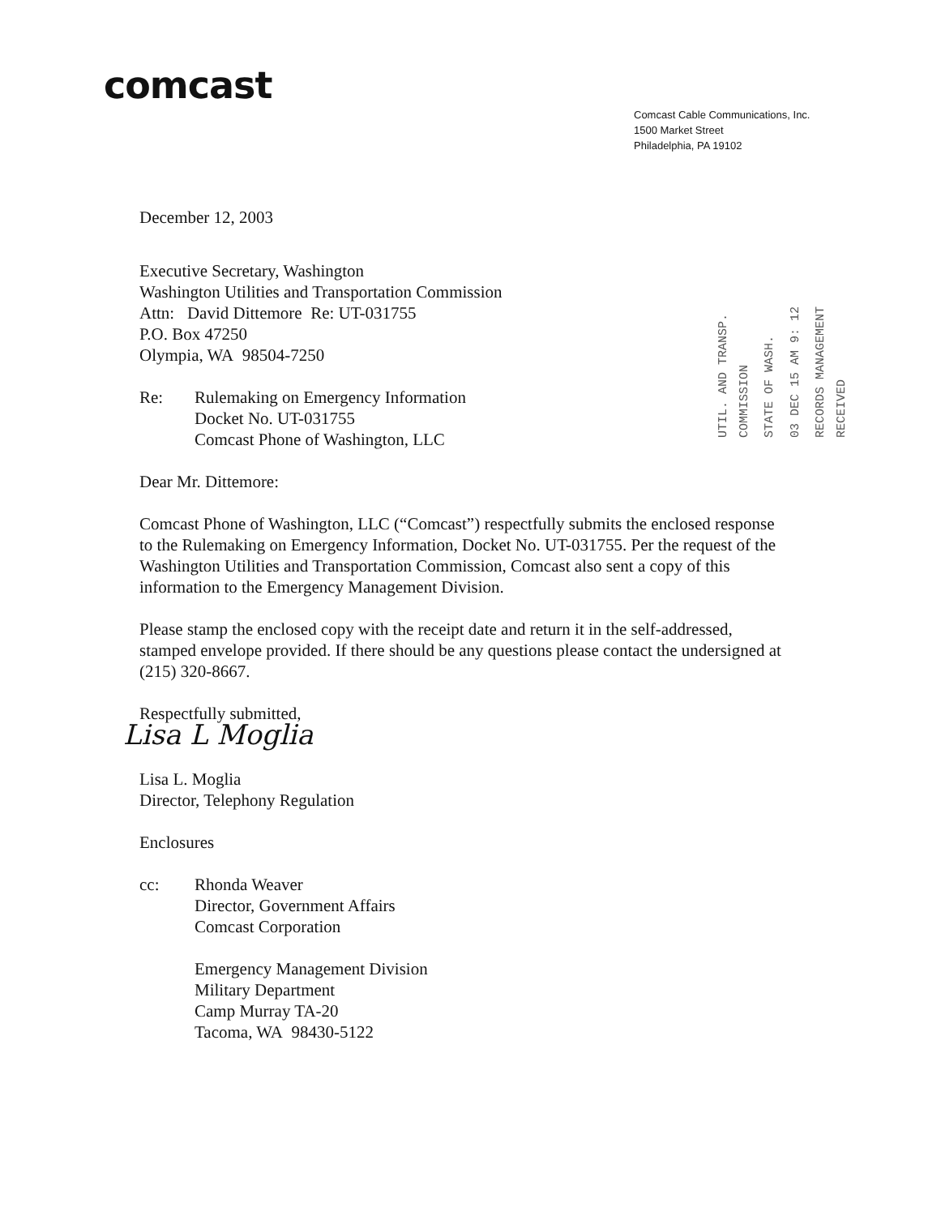comcast
Comcast Cable Communications, Inc.
1500 Market Street
Philadelphia, PA 19102
UTIL. AND TRANSP. COMMISSION
STATE OF WASH.
03 DEC 15 AM 9: 12
RECORDS MANAGEMENT RECEIVED
December 12, 2003
Executive Secretary, Washington
Washington Utilities and Transportation Commission
Attn: David Dittemore Re: UT-031755
P.O. Box 47250
Olympia, WA 98504-7250
Re: Rulemaking on Emergency Information
Docket No. UT-031755
Comcast Phone of Washington, LLC
Dear Mr. Dittemore:
Comcast Phone of Washington, LLC (“Comcast”) respectfully submits the enclosed response to the Rulemaking on Emergency Information, Docket No. UT-031755. Per the request of the Washington Utilities and Transportation Commission, Comcast also sent a copy of this information to the Emergency Management Division.
Please stamp the enclosed copy with the receipt date and return it in the self-addressed, stamped envelope provided. If there should be any questions please contact the undersigned at (215) 320-8667.
Respectfully submitted,
Lisa L Moglia
Lisa L. Moglia
Director, Telephony Regulation
Enclosures
cc: Rhonda Weaver
Director, Government Affairs
Comcast Corporation
Emergency Management Division
Military Department
Camp Murray TA-20
Tacoma, WA 98430-5122